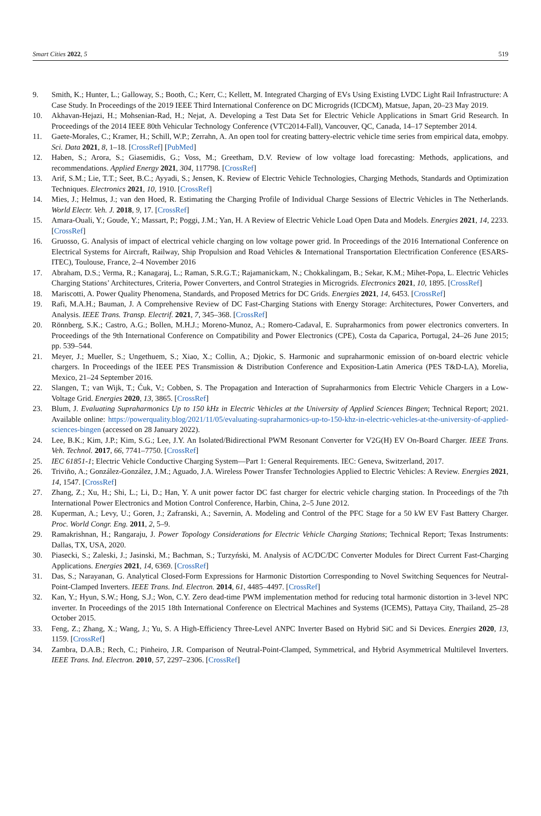Smart Cities 2022, 5 519
9. Smith, K.; Hunter, L.; Galloway, S.; Booth, C.; Kerr, C.; Kellett, M. Integrated Charging of EVs Using Existing LVDC Light Rail Infrastructure: A Case Study. In Proceedings of the 2019 IEEE Third International Conference on DC Microgrids (ICDCM), Matsue, Japan, 20–23 May 2019.
10. Akhavan-Hejazi, H.; Mohsenian-Rad, H.; Nejat, A. Developing a Test Data Set for Electric Vehicle Applications in Smart Grid Research. In Proceedings of the 2014 IEEE 80th Vehicular Technology Conference (VTC2014-Fall), Vancouver, QC, Canada, 14–17 September 2014.
11. Gaete-Morales, C.; Kramer, H.; Schill, W.P.; Zerrahn, A. An open tool for creating battery-electric vehicle time series from empirical data, emobpy. Sci. Data 2021, 8, 1–18. [CrossRef] [PubMed]
12. Haben, S.; Arora, S.; Giasemidis, G.; Voss, M.; Greetham, D.V. Review of low voltage load forecasting: Methods, applications, and recommendations. Applied Energy 2021, 304, 117798. [CrossRef]
13. Arif, S.M.; Lie, T.T.; Seet, B.C.; Ayyadi, S.; Jensen, K. Review of Electric Vehicle Technologies, Charging Methods, Standards and Optimization Techniques. Electronics 2021, 10, 1910. [CrossRef]
14. Mies, J.; Helmus, J.; van den Hoed, R. Estimating the Charging Profile of Individual Charge Sessions of Electric Vehicles in The Netherlands. World Electr. Veh. J. 2018, 9, 17. [CrossRef]
15. Amara-Ouali, Y.; Goude, Y.; Massart, P.; Poggi, J.M.; Yan, H. A Review of Electric Vehicle Load Open Data and Models. Energies 2021, 14, 2233. [CrossRef]
16. Gruosso, G. Analysis of impact of electrical vehicle charging on low voltage power grid. In Proceedings of the 2016 International Conference on Electrical Systems for Aircraft, Railway, Ship Propulsion and Road Vehicles & International Transportation Electrification Conference (ESARS-ITEC), Toulouse, France, 2–4 November 2016
17. Abraham, D.S.; Verma, R.; Kanagaraj, L.; Raman, S.R.G.T.; Rajamanickam, N.; Chokkalingam, B.; Sekar, K.M.; Mihet-Popa, L. Electric Vehicles Charging Stations’ Architectures, Criteria, Power Converters, and Control Strategies in Microgrids. Electronics 2021, 10, 1895. [CrossRef]
18. Mariscotti, A. Power Quality Phenomena, Standards, and Proposed Metrics for DC Grids. Energies 2021, 14, 6453. [CrossRef]
19. Rafi, M.A.H.; Bauman, J. A Comprehensive Review of DC Fast-Charging Stations with Energy Storage: Architectures, Power Converters, and Analysis. IEEE Trans. Transp. Electrif. 2021, 7, 345–368. [CrossRef]
20. Rönnberg, S.K.; Castro, A.G.; Bollen, M.H.J.; Moreno-Munoz, A.; Romero-Cadaval, E. Supraharmonics from power electronics converters. In Proceedings of the 9th International Conference on Compatibility and Power Electronics (CPE), Costa da Caparica, Portugal, 24–26 June 2015; pp. 539–544.
21. Meyer, J.; Mueller, S.; Ungethuem, S.; Xiao, X.; Collin, A.; Djokic, S. Harmonic and supraharmonic emission of on-board electric vehicle chargers. In Proceedings of the IEEE PES Transmission & Distribution Conference and Exposition-Latin America (PES T&D-LA), Morelia, Mexico, 21–24 September 2016.
22. Slangen, T.; van Wijk, T.; Ćuk, V.; Cobben, S. The Propagation and Interaction of Supraharmonics from Electric Vehicle Chargers in a Low-Voltage Grid. Energies 2020, 13, 3865. [CrossRef]
23. Blum, J. Evaluating Supraharmonics Up to 150 kHz in Electric Vehicles at the University of Applied Sciences Bingen; Technical Report; 2021. Available online: https://powerquality.blog/2021/11/05/evaluating-supraharmonics-up-to-150-khz-in-electric-vehicles-at-the-university-of-applied-sciences-bingen (accessed on 28 January 2022).
24. Lee, B.K.; Kim, J.P.; Kim, S.G.; Lee, J.Y. An Isolated/Bidirectional PWM Resonant Converter for V2G(H) EV On-Board Charger. IEEE Trans. Veh. Technol. 2017, 66, 7741–7750. [CrossRef]
25. IEC 61851-1; Electric Vehicle Conductive Charging System—Part 1: General Requirements. IEC: Geneva, Switzerland, 2017.
26. Triviño, A.; González-González, J.M.; Aguado, J.A. Wireless Power Transfer Technologies Applied to Electric Vehicles: A Review. Energies 2021, 14, 1547. [CrossRef]
27. Zhang, Z.; Xu, H.; Shi, L.; Li, D.; Han, Y. A unit power factor DC fast charger for electric vehicle charging station. In Proceedings of the 7th International Power Electronics and Motion Control Conference, Harbin, China, 2–5 June 2012.
28. Kuperman, A.; Levy, U.; Goren, J.; Zafranski, A.; Savernin, A. Modeling and Control of the PFC Stage for a 50 kW EV Fast Battery Charger. Proc. World Congr. Eng. 2011, 2, 5–9.
29. Ramakrishnan, H.; Rangaraju, J. Power Topology Considerations for Electric Vehicle Charging Stations; Technical Report; Texas Instruments: Dallas, TX, USA, 2020.
30. Piasecki, S.; Zaleski, J.; Jasinski, M.; Bachman, S.; Turzyński, M. Analysis of AC/DC/DC Converter Modules for Direct Current Fast-Charging Applications. Energies 2021, 14, 6369. [CrossRef]
31. Das, S.; Narayanan, G. Analytical Closed-Form Expressions for Harmonic Distortion Corresponding to Novel Switching Sequences for Neutral-Point-Clamped Inverters. IEEE Trans. Ind. Electron. 2014, 61, 4485–4497. [CrossRef]
32. Kan, Y.; Hyun, S.W.; Hong, S.J.; Won, C.Y. Zero dead-time PWM implementation method for reducing total harmonic distortion in 3-level NPC inverter. In Proceedings of the 2015 18th International Conference on Electrical Machines and Systems (ICEMS), Pattaya City, Thailand, 25–28 October 2015.
33. Feng, Z.; Zhang, X.; Wang, J.; Yu, S. A High-Efficiency Three-Level ANPC Inverter Based on Hybrid SiC and Si Devices. Energies 2020, 13, 1159. [CrossRef]
34. Zambra, D.A.B.; Rech, C.; Pinheiro, J.R. Comparison of Neutral-Point-Clamped, Symmetrical, and Hybrid Asymmetrical Multilevel Inverters. IEEE Trans. Ind. Electron. 2010, 57, 2297–2306. [CrossRef]